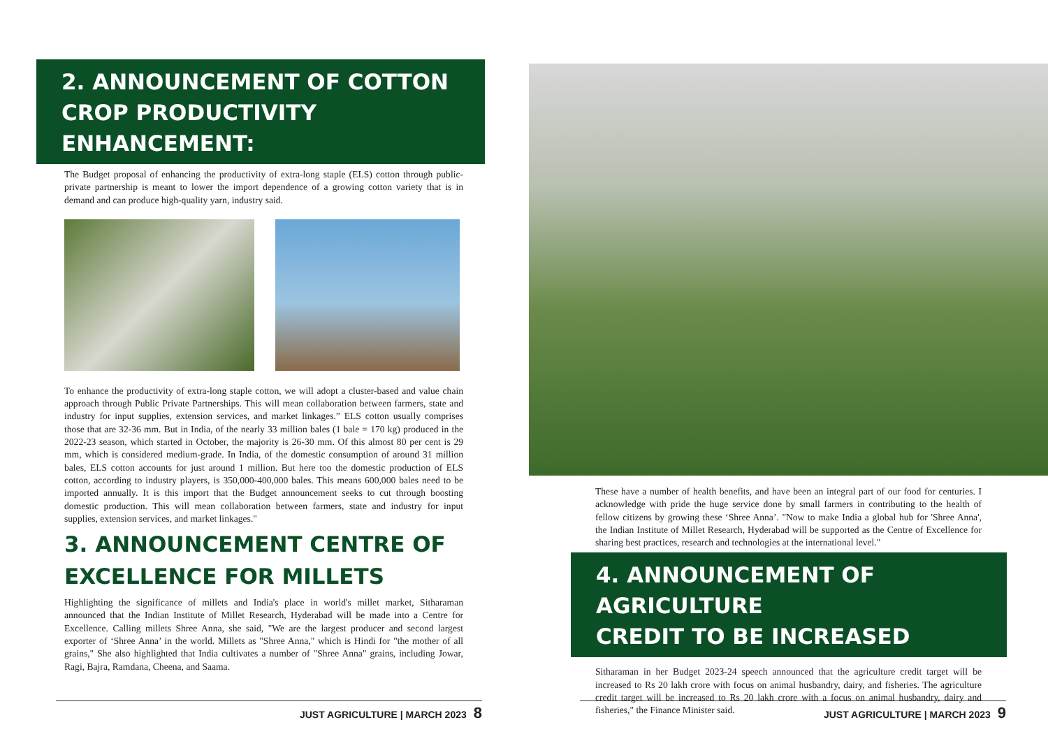2. ANNOUNCEMENT OF COTTON
CROP PRODUCTIVITY ENHANCEMENT:
The Budget proposal of enhancing the productivity of extra-long staple (ELS) cotton through public-private partnership is meant to lower the import dependence of a growing cotton variety that is in demand and can produce high-quality yarn, industry said.
To enhance the productivity of extra-long staple cotton, we will adopt a cluster-based and value chain approach through Public Private Partnerships. This will mean collaboration between farmers, state and industry for input supplies, extension services, and market linkages.” ELS cotton usually comprises those that are 32-36 mm. But in India, of the nearly 33 million bales (1 bale = 170 kg) produced in the 2022-23 season, which started in October, the majority is 26-30 mm. Of this almost 80 per cent is 29 mm, which is considered medium-grade. In India, of the domestic consumption of around 31 million bales, ELS cotton accounts for just around 1 million. But here too the domestic production of ELS cotton, according to industry players, is 350,000-400,000 bales. This means 600,000 bales need to be imported annually. It is this import that the Budget announcement seeks to cut through boosting domestic production. This will mean collaboration between farmers, state and industry for input supplies, extension services, and market linkages."
3. ANNOUNCEMENT CENTRE OF
EXCELLENCE FOR MILLETS
Highlighting the significance of millets and India's place in world's millet market, Sitharaman announced that the Indian Institute of Millet Research, Hyderabad will be made into a Centre for Excellence. Calling millets Shree Anna, she said, "We are the largest producer and second largest exporter of ‘Shree Anna’ in the world. Millets as "Shree Anna," which is Hindi for "the mother of all grains," She also highlighted that India cultivates a number of "Shree Anna" grains, including Jowar, Ragi, Bajra, Ramdana, Cheena, and Saama.
JUST AGRICULTURE | MARCH 2023 8
These have a number of health benefits, and have been an integral part of our food for centuries. I acknowledge with pride the huge service done by small farmers in contributing to the health of fellow citizens by growing these ‘Shree Anna’. "Now to make India a global hub for 'Shree Anna', the Indian Institute of Millet Research, Hyderabad will be supported as the Centre of Excellence for sharing best practices, research and technologies at the international level."
4. ANNOUNCEMENT OF AGRICULTURE
CREDIT TO BE INCREASED
Sitharaman in her Budget 2023-24 speech announced that the agriculture credit target will be increased to Rs 20 lakh crore with focus on animal husbandry, dairy, and fisheries. The agriculture credit target will be increased to Rs 20 lakh crore with a focus on animal husbandry, dairy and fisheries," the Finance Minister said.
JUST AGRICULTURE | MARCH 2023 9